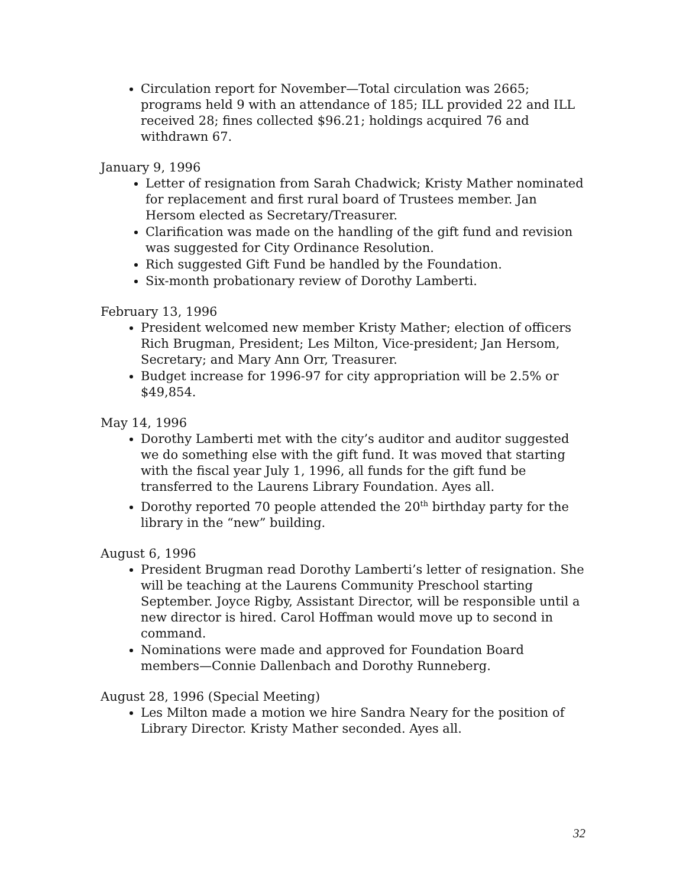Circulation report for November—Total circulation was 2665; programs held 9 with an attendance of 185; ILL provided 22 and ILL received 28; fines collected $96.21; holdings acquired 76 and withdrawn 67.
January 9, 1996
Letter of resignation from Sarah Chadwick; Kristy Mather nominated for replacement and first rural board of Trustees member. Jan Hersom elected as Secretary/Treasurer.
Clarification was made on the handling of the gift fund and revision was suggested for City Ordinance Resolution.
Rich suggested Gift Fund be handled by the Foundation.
Six-month probationary review of Dorothy Lamberti.
February 13, 1996
President welcomed new member Kristy Mather; election of officers Rich Brugman, President; Les Milton, Vice-president; Jan Hersom, Secretary; and Mary Ann Orr, Treasurer.
Budget increase for 1996-97 for city appropriation will be 2.5% or $49,854.
May 14, 1996
Dorothy Lamberti met with the city’s auditor and auditor suggested we do something else with the gift fund. It was moved that starting with the fiscal year July 1, 1996, all funds for the gift fund be transferred to the Laurens Library Foundation. Ayes all.
Dorothy reported 70 people attended the 20<sup>th</sup> birthday party for the library in the “new” building.
August 6, 1996
President Brugman read Dorothy Lamberti’s letter of resignation. She will be teaching at the Laurens Community Preschool starting September. Joyce Rigby, Assistant Director, will be responsible until a new director is hired. Carol Hoffman would move up to second in command.
Nominations were made and approved for Foundation Board members—Connie Dallenbach and Dorothy Runneberg.
August 28, 1996 (Special Meeting)
Les Milton made a motion we hire Sandra Neary for the position of Library Director. Kristy Mather seconded. Ayes all.
32